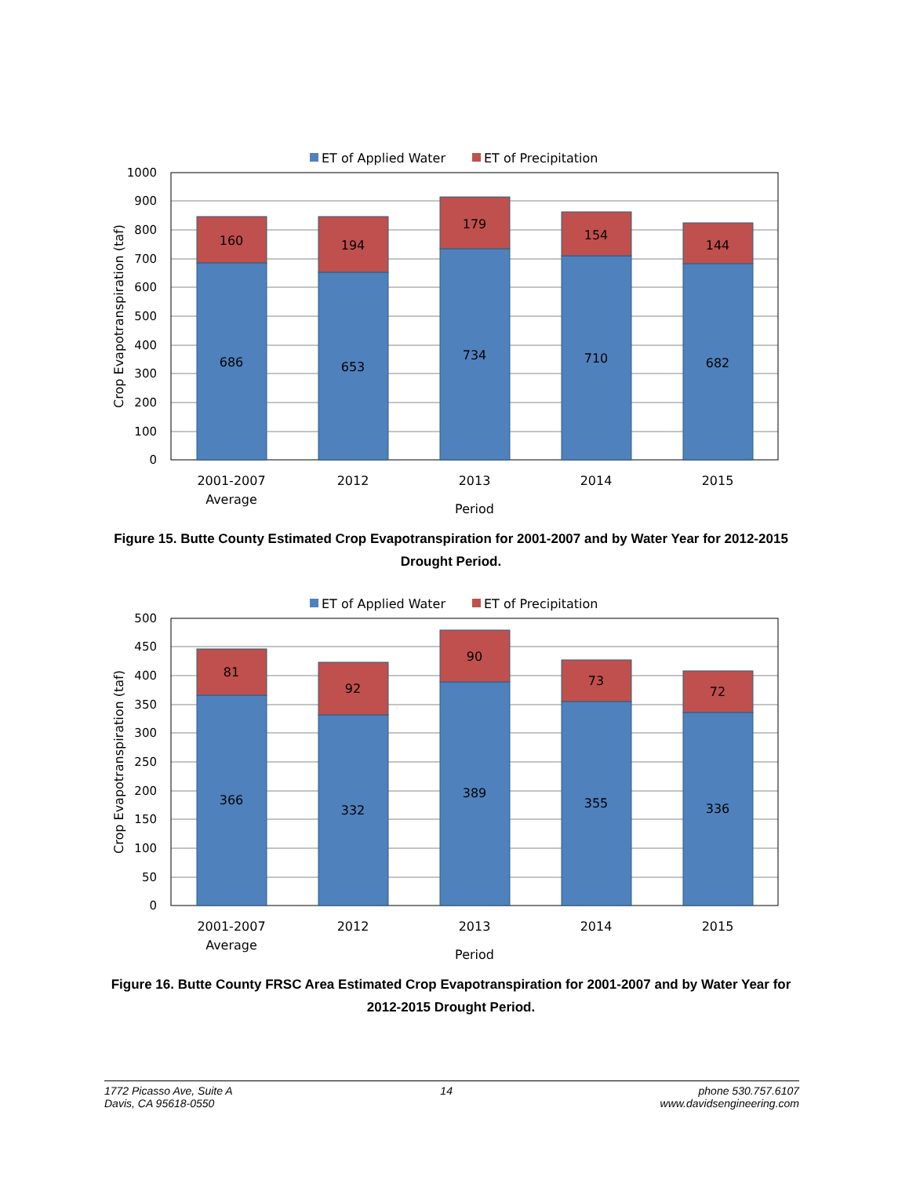ET of Applied Water
ET of Precipitation
1000
900
800
700
600
500
400
300
200
100
0
160
686
194
653
179
734
154
710
144
682
2001-2007
Average
2012
2013
2014
2015
Period
Crop Evapotranspiration (taf)
Figure 15. Butte County Estimated Crop Evapotranspiration for 2001-2007 and by Water Year for 2012-2015 Drought Period.
ET of Applied Water
ET of Precipitation
500
450
400
350
300
250
200
150
100
50
0
81
366
92
332
90
389
73
355
72
336
2001-2007
Average
2012
2013
2014
2015
Period
Crop Evapotranspiration (taf)
Figure 16. Butte County FRSC Area Estimated Crop Evapotranspiration for 2001-2007 and by Water Year for 2012-2015 Drought Period.
1772 Picasso Ave, Suite A
Davis, CA 95618-0550
14 phone 530.757.6107
www.davidsengineering.com